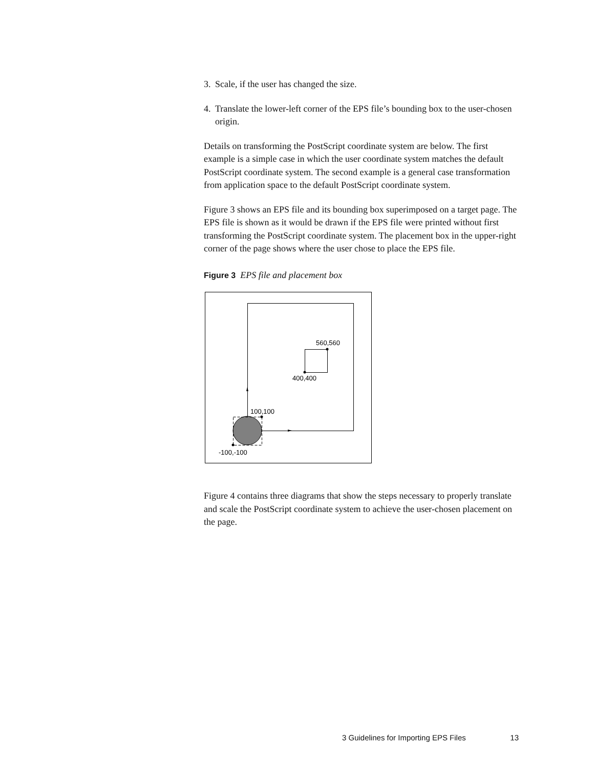3. Scale, if the user has changed the size.
4. Translate the lower-left corner of the EPS file’s bounding box to the user-chosen origin.
Details on transforming the PostScript coordinate system are below. The first example is a simple case in which the user coordinate system matches the default PostScript coordinate system. The second example is a general case transformation from application space to the default PostScript coordinate system.
Figure 3 shows an EPS file and its bounding box superimposed on a target page. The EPS file is shown as it would be drawn if the EPS file were printed without first transforming the PostScript coordinate system. The placement box in the upper-right corner of the page shows where the user chose to place the EPS file.
Figure 3 EPS file and placement box
560,560
400,400
100,100
-100,-100
Figure 4 contains three diagrams that show the steps necessary to properly translate and scale the PostScript coordinate system to achieve the user-chosen placement on the page.
3 Guidelines for Importing EPS Files 13